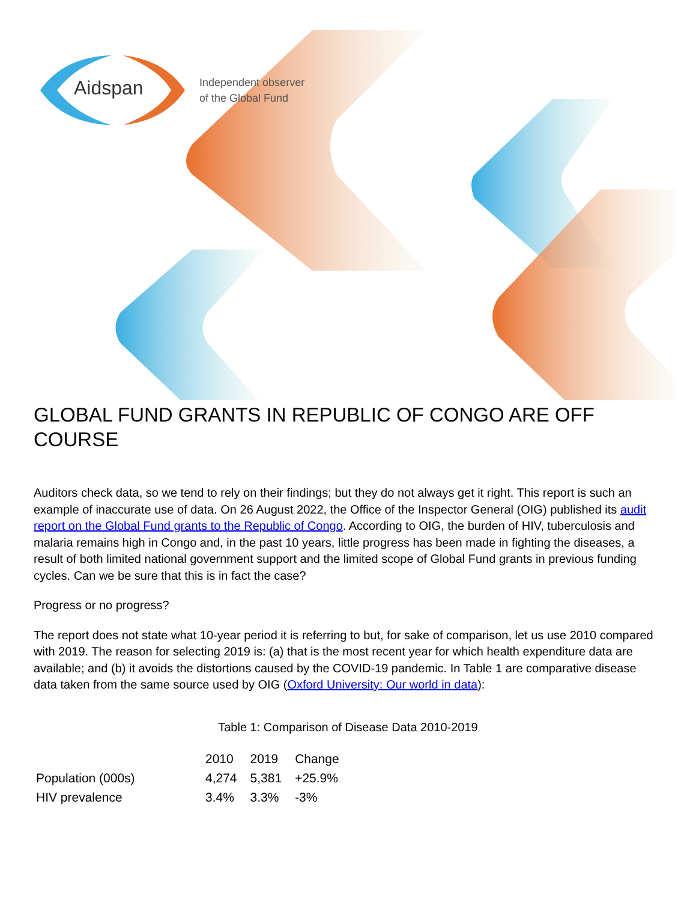Aidspan
Independent observer
of the Global Fund
GLOBAL FUND GRANTS IN REPUBLIC OF CONGO ARE OFF COURSE
Auditors check data, so we tend to rely on their findings; but they do not always get it right. This report is such an example of inaccurate use of data. On 26 August 2022, the Office of the Inspector General (OIG) published its audit report on the Global Fund grants to the Republic of Congo. According to OIG, the burden of HIV, tuberculosis and malaria remains high in Congo and, in the past 10 years, little progress has been made in fighting the diseases, a result of both limited national government support and the limited scope of Global Fund grants in previous funding cycles. Can we be sure that this is in fact the case?
Progress or no progress?
The report does not state what 10-year period it is referring to but, for sake of comparison, let us use 2010 compared with 2019. The reason for selecting 2019 is: (a) that is the most recent year for which health expenditure data are available; and (b) it avoids the distortions caused by the COVID-19 pandemic. In Table 1 are comparative disease data taken from the same source used by OIG (Oxford University: Our world in data):
Table 1: Comparison of Disease Data 2010-2019
| | 2010 | 2019 | Change |
| --- | --- | --- | --- |
| Population (000s) | 4,274 | 5,381 | +25.9% |
| HIV prevalence | 3.4% | 3.3% | -3% |